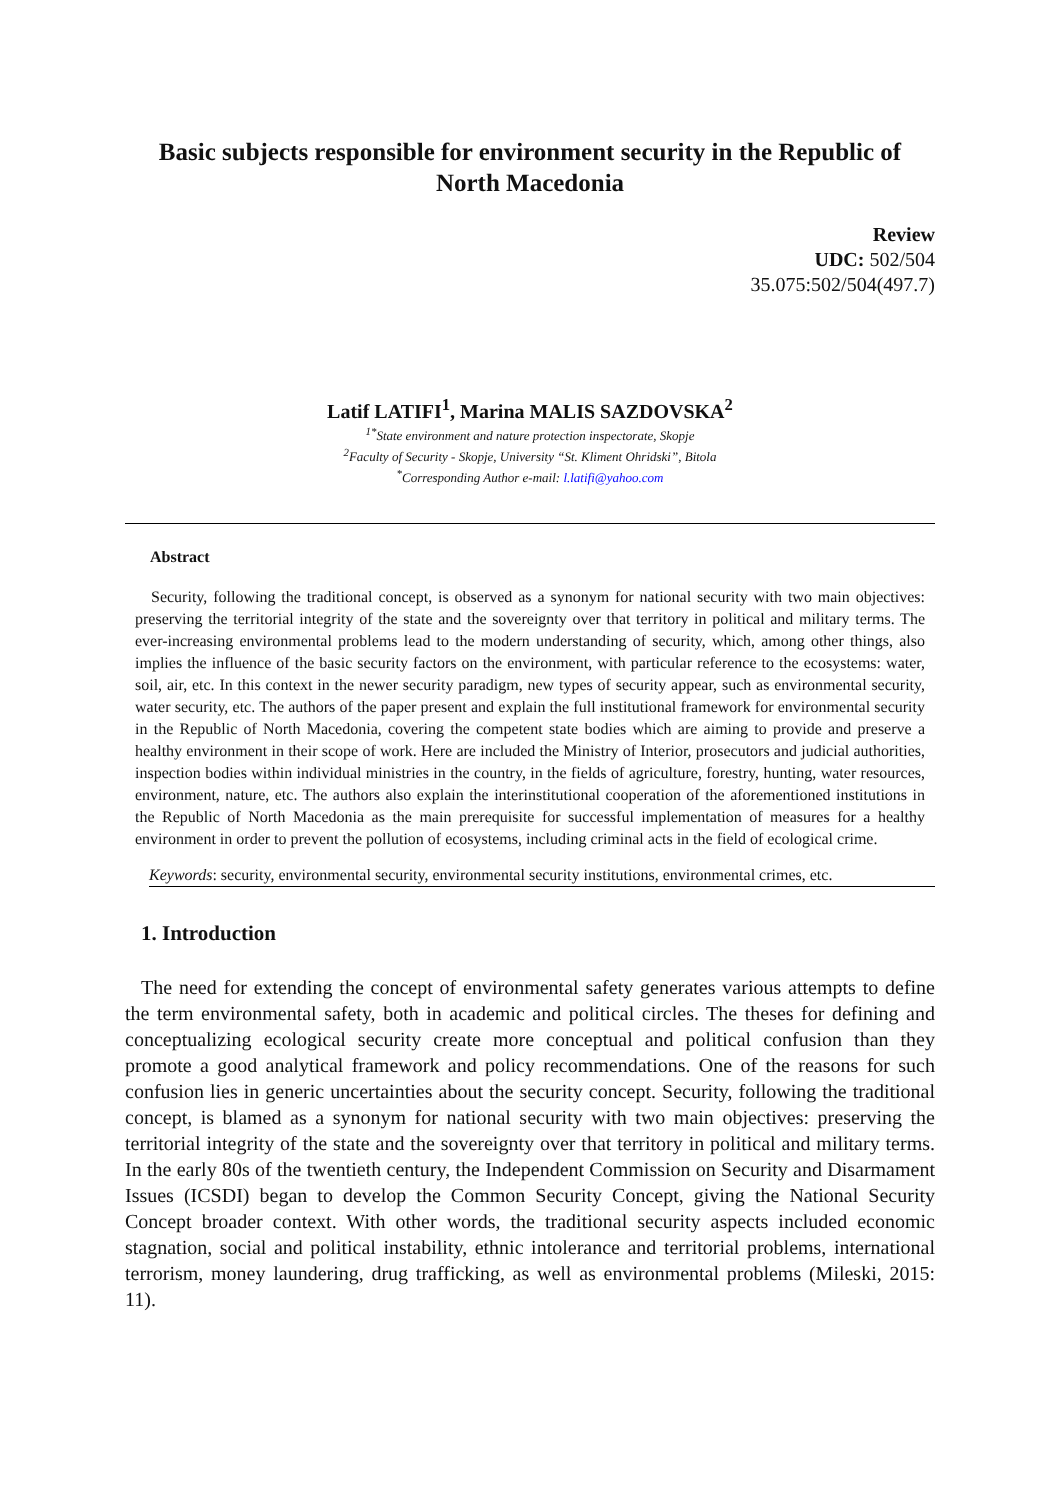Basic subjects responsible for environment security in the Republic of North Macedonia
Review
UDC: 502/504
35.075:502/504(497.7)
Latif LATIFI<sup>1</sup>, Marina MALIS SAZDOVSKA<sup>2</sup>
<sup>1*</sup>State environment and nature protection inspectorate, Skopje
<sup>2</sup> Faculty of Security - Skopje, University “St. Kliment Ohridski”, Bitola
<sup>*</sup> Corresponding Author e-mail: l.latifi@yahoo.com
Abstract
Security, following the traditional concept, is observed as a synonym for national security with two main objectives: preserving the territorial integrity of the state and the sovereignty over that territory in political and military terms. The ever-increasing environmental problems lead to the modern understanding of security, which, among other things, also implies the influence of the basic security factors on the environment, with particular reference to the ecosystems: water, soil, air, etc. In this context in the newer security paradigm, new types of security appear, such as environmental security, water security, etc. The authors of the paper present and explain the full institutional framework for environmental security in the Republic of North Macedonia, covering the competent state bodies which are aiming to provide and preserve a healthy environment in their scope of work. Here are included the Ministry of Interior, prosecutors and judicial authorities, inspection bodies within individual ministries in the country, in the fields of agriculture, forestry, hunting, water resources, environment, nature, etc. The authors also explain the interinstitutional cooperation of the aforementioned institutions in the Republic of North Macedonia as the main prerequisite for successful implementation of measures for a healthy environment in order to prevent the pollution of ecosystems, including criminal acts in the field of ecological crime.
Keywords: security, environmental security, environmental security institutions, environmental crimes, etc.
1. Introduction
The need for extending the concept of environmental safety generates various attempts to define the term environmental safety, both in academic and political circles. The theses for defining and conceptualizing ecological security create more conceptual and political confusion than they promote a good analytical framework and policy recommendations. One of the reasons for such confusion lies in generic uncertainties about the security concept. Security, following the traditional concept, is blamed as a synonym for national security with two main objectives: preserving the territorial integrity of the state and the sovereignty over that territory in political and military terms. In the early 80s of the twentieth century, the Independent Commission on Security and Disarmament Issues (ICSDI) began to develop the Common Security Concept, giving the National Security Concept broader context. With other words, the traditional security aspects included economic stagnation, social and political instability, ethnic intolerance and territorial problems, international terrorism, money laundering, drug trafficking, as well as environmental problems (Mileski, 2015: 11).